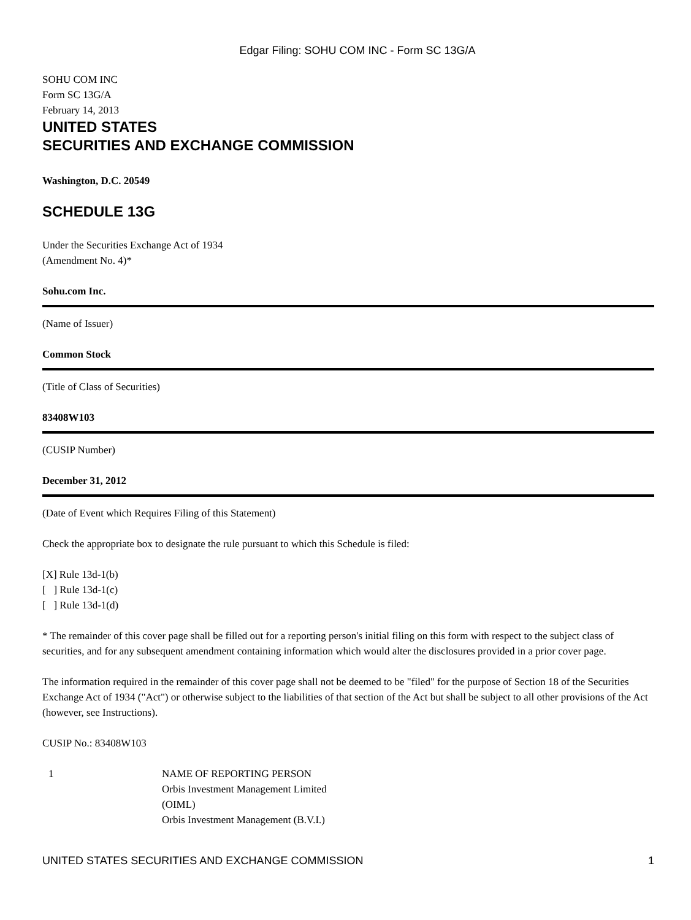Edgar Filing: SOHU COM INC - Form SC 13G/A
SOHU COM INC
Form SC 13G/A
February 14, 2013
UNITED STATES
SECURITIES AND EXCHANGE COMMISSION
Washington, D.C. 20549
SCHEDULE 13G
Under the Securities Exchange Act of 1934
(Amendment No. 4)*
Sohu.com Inc.
(Name of Issuer)
Common Stock
(Title of Class of Securities)
83408W103
(CUSIP Number)
December 31, 2012
(Date of Event which Requires Filing of this Statement)
Check the appropriate box to designate the rule pursuant to which this Schedule is filed:
[X] Rule 13d-1(b)
[ ] Rule 13d-1(c)
[ ] Rule 13d-1(d)
* The remainder of this cover page shall be filled out for a reporting person's initial filing on this form with respect to the subject class of securities, and for any subsequent amendment containing information which would alter the disclosures provided in a prior cover page.
The information required in the remainder of this cover page shall not be deemed to be "filed" for the purpose of Section 18 of the Securities Exchange Act of 1934 ("Act") or otherwise subject to the liabilities of that section of the Act but shall be subject to all other provisions of the Act (however, see Instructions).
CUSIP No.: 83408W103
| 1 | NAME OF REPORTING PERSON Orbis Investment Management Limited (OIML) Orbis Investment Management (B.V.I.) |
UNITED STATES SECURITIES AND EXCHANGE COMMISSION 1